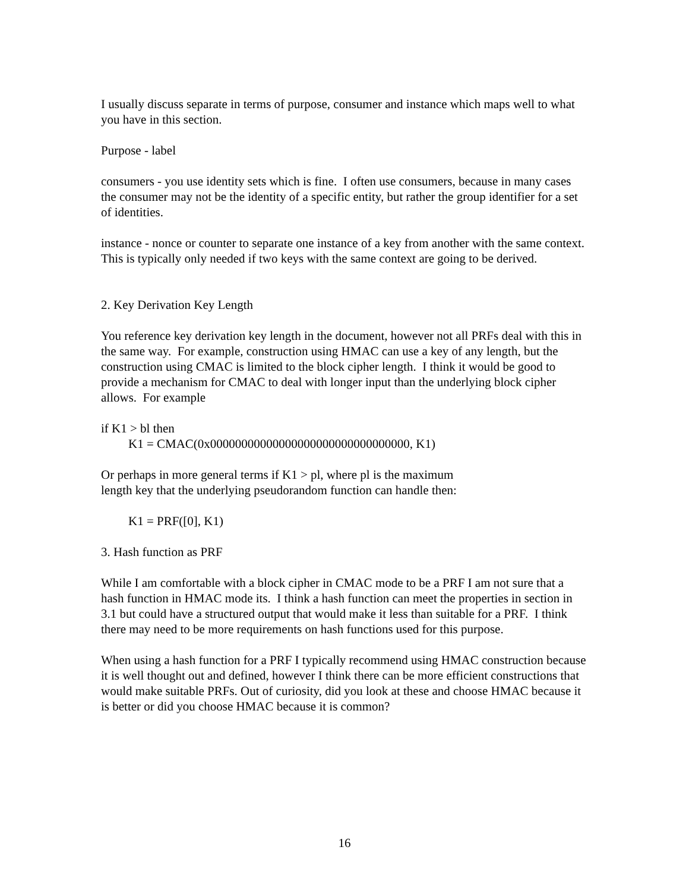I usually discuss separate in terms of purpose, consumer and instance which maps well to what you have in this section.
Purpose - label
consumers - you use identity sets which is fine. I often use consumers, because in many cases the consumer may not be the identity of a specific entity, but rather the group identifier for a set of identities.
instance - nonce or counter to separate one instance of a key from another with the same context. This is typically only needed if two keys with the same context are going to be derived.
2. Key Derivation Key Length
You reference key derivation key length in the document, however not all PRFs deal with this in the same way. For example, construction using HMAC can use a key of any length, but the construction using CMAC is limited to the block cipher length. I think it would be good to provide a mechanism for CMAC to deal with longer input than the underlying block cipher allows. For example
if K1 > bl then
K1 = CMAC(0x00000000000000000000000000000000, K1)
Or perhaps in more general terms if K1 > pl, where pl is the maximum
length key that the underlying pseudorandom function can handle then:
K1 = PRF([0], K1)
3. Hash function as PRF
While I am comfortable with a block cipher in CMAC mode to be a PRF I am not sure that a hash function in HMAC mode its. I think a hash function can meet the properties in section in 3.1 but could have a structured output that would make it less than suitable for a PRF. I think there may need to be more requirements on hash functions used for this purpose.
When using a hash function for a PRF I typically recommend using HMAC construction because it is well thought out and defined, however I think there can be more efficient constructions that would make suitable PRFs. Out of curiosity, did you look at these and choose HMAC because it is better or did you choose HMAC because it is common?
16